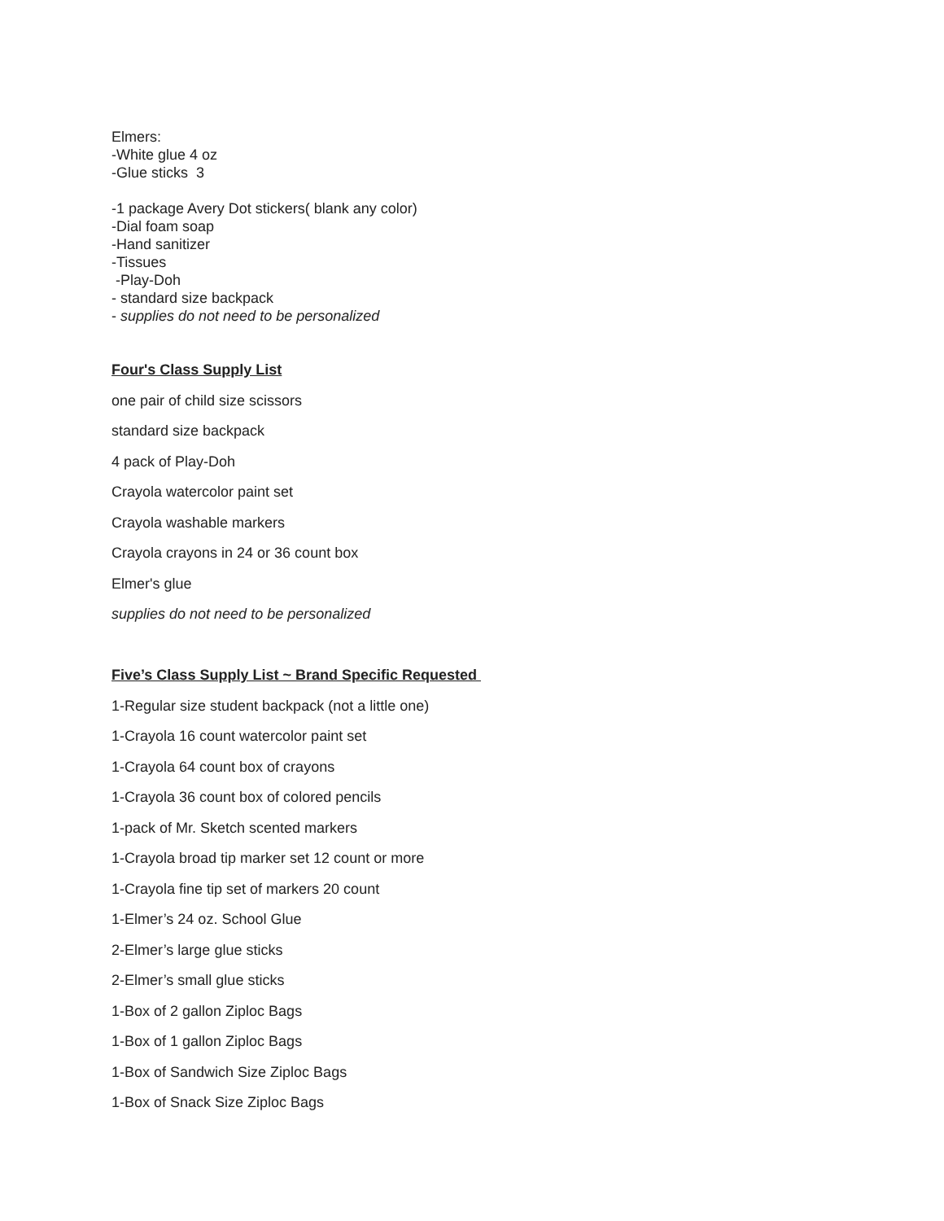Elmers:
-White glue 4 oz
-Glue sticks 3
-1 package Avery Dot stickers( blank any color)
-Dial foam soap
-Hand sanitizer
-Tissues
-Play-Doh
- standard size backpack
- supplies do not need to be personalized
Four's Class Supply List
one pair of child size scissors
standard size backpack
4 pack of Play-Doh
Crayola watercolor paint set
Crayola washable markers
Crayola crayons in 24 or 36 count box
Elmer's glue
supplies do not need to be personalized
Five’s Class Supply List ~ Brand Specific Requested
1-Regular size student backpack (not a little one)
1-Crayola 16 count watercolor paint set
1-Crayola 64 count box of crayons
1-Crayola 36 count box of colored pencils
1-pack of Mr. Sketch scented markers
1-Crayola broad tip marker set 12 count or more
1-Crayola fine tip set of markers 20 count
1-Elmer’s 24 oz. School Glue
2-Elmer’s large glue sticks
2-Elmer’s small glue sticks
1-Box of 2 gallon Ziploc Bags
1-Box of 1 gallon Ziploc Bags
1-Box of Sandwich Size Ziploc Bags
1-Box of Snack Size Ziploc Bags